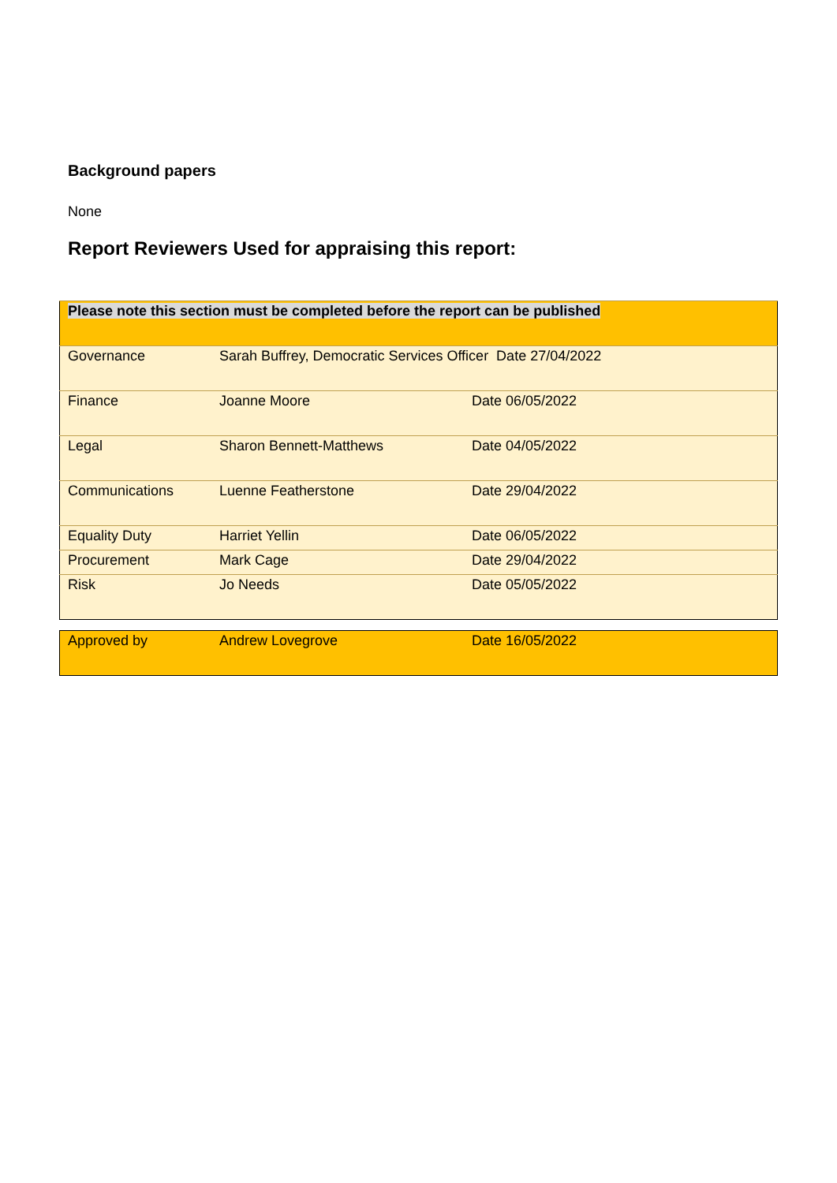Background papers
None
Report Reviewers Used for appraising this report:
| Please note this section must be completed before the report can be published | | |
| Governance | Sarah Buffrey, Democratic Services Officer Date 27/04/2022 | |
| Finance | Joanne Moore | Date 06/05/2022 |
| Legal | Sharon Bennett-Matthews | Date 04/05/2022 |
| Communications | Luenne Featherstone | Date 29/04/2022 |
| Equality Duty | Harriet Yellin | Date 06/05/2022 |
| Procurement | Mark Cage | Date 29/04/2022 |
| Risk | Jo Needs | Date 05/05/2022 |
| Approved by | Andrew Lovegrove | Date 16/05/2022 |